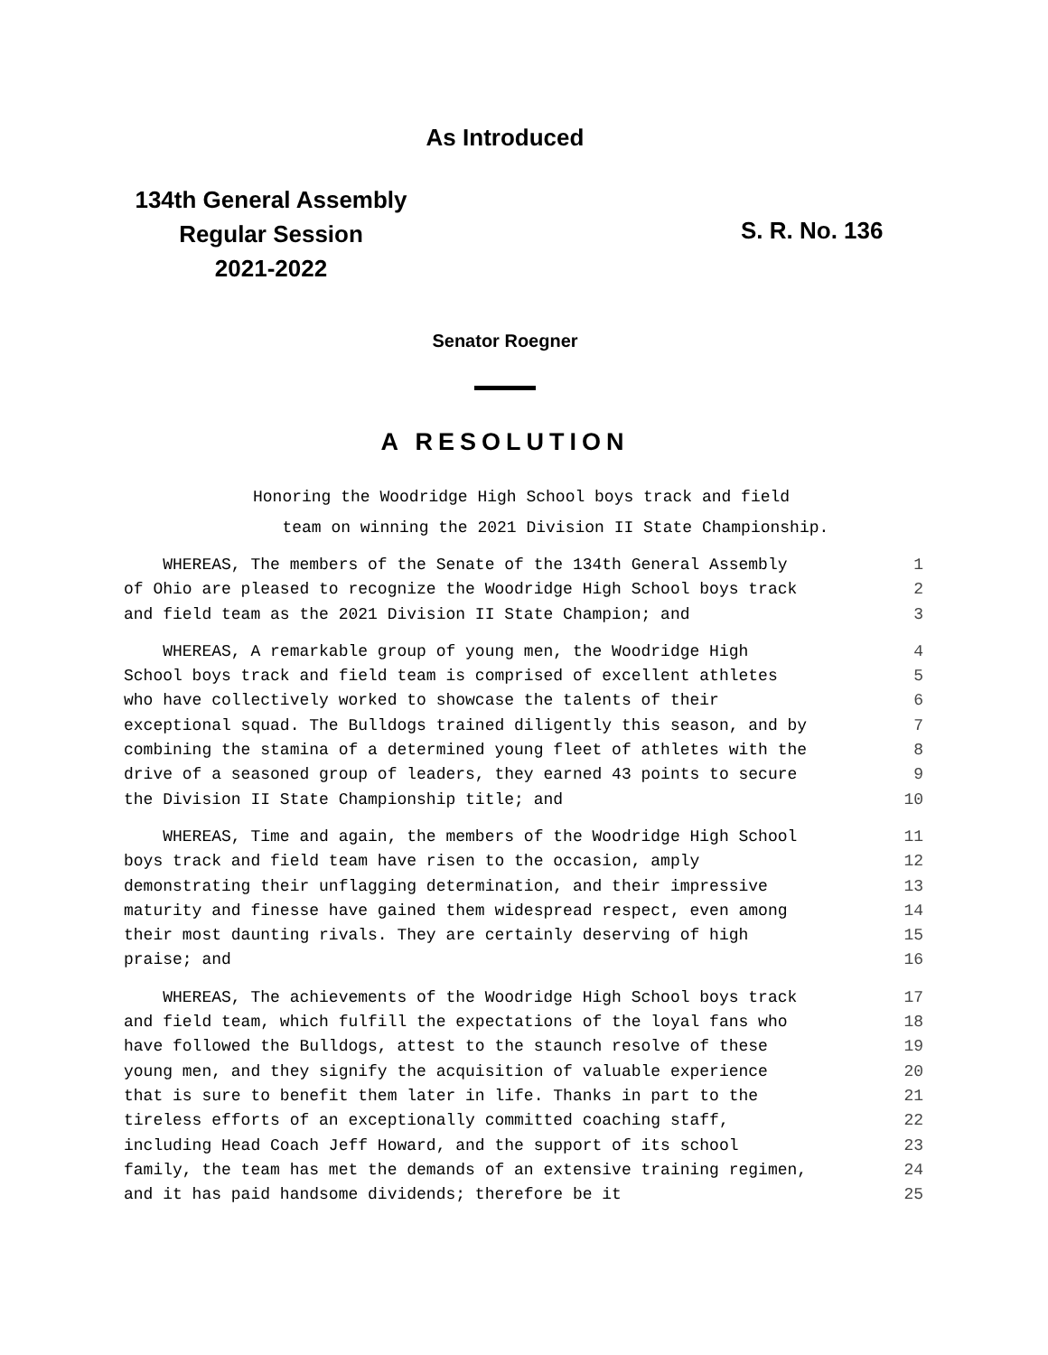As Introduced
134th General Assembly
Regular Session
2021-2022
S. R. No. 136
Senator Roegner
A RESOLUTION
Honoring the Woodridge High School boys track and field
team on winning the 2021 Division II State Championship.
| WHEREAS, The members of the Senate of the 134th General Assembly | 1 |
| of Ohio are pleased to recognize the Woodridge High School boys track | 2 |
| and field team as the 2021 Division II State Champion; and | 3 |
| WHEREAS, A remarkable group of young men, the Woodridge High | 4 |
| School boys track and field team is comprised of excellent athletes | 5 |
| who have collectively worked to showcase the talents of their | 6 |
| exceptional squad. The Bulldogs trained diligently this season, and by | 7 |
| combining the stamina of a determined young fleet of athletes with the | 8 |
| drive of a seasoned group of leaders, they earned 43 points to secure | 9 |
| the Division II State Championship title; and | 10 |
| WHEREAS, Time and again, the members of the Woodridge High School | 11 |
| boys track and field team have risen to the occasion, amply | 12 |
| demonstrating their unflagging determination, and their impressive | 13 |
| maturity and finesse have gained them widespread respect, even among | 14 |
| their most daunting rivals. They are certainly deserving of high | 15 |
| praise; and | 16 |
| WHEREAS, The achievements of the Woodridge High School boys track | 17 |
| and field team, which fulfill the expectations of the loyal fans who | 18 |
| have followed the Bulldogs, attest to the staunch resolve of these | 19 |
| young men, and they signify the acquisition of valuable experience | 20 |
| that is sure to benefit them later in life. Thanks in part to the | 21 |
| tireless efforts of an exceptionally committed coaching staff, | 22 |
| including Head Coach Jeff Howard, and the support of its school | 23 |
| family, the team has met the demands of an extensive training regimen, | 24 |
| and it has paid handsome dividends; therefore be it | 25 |